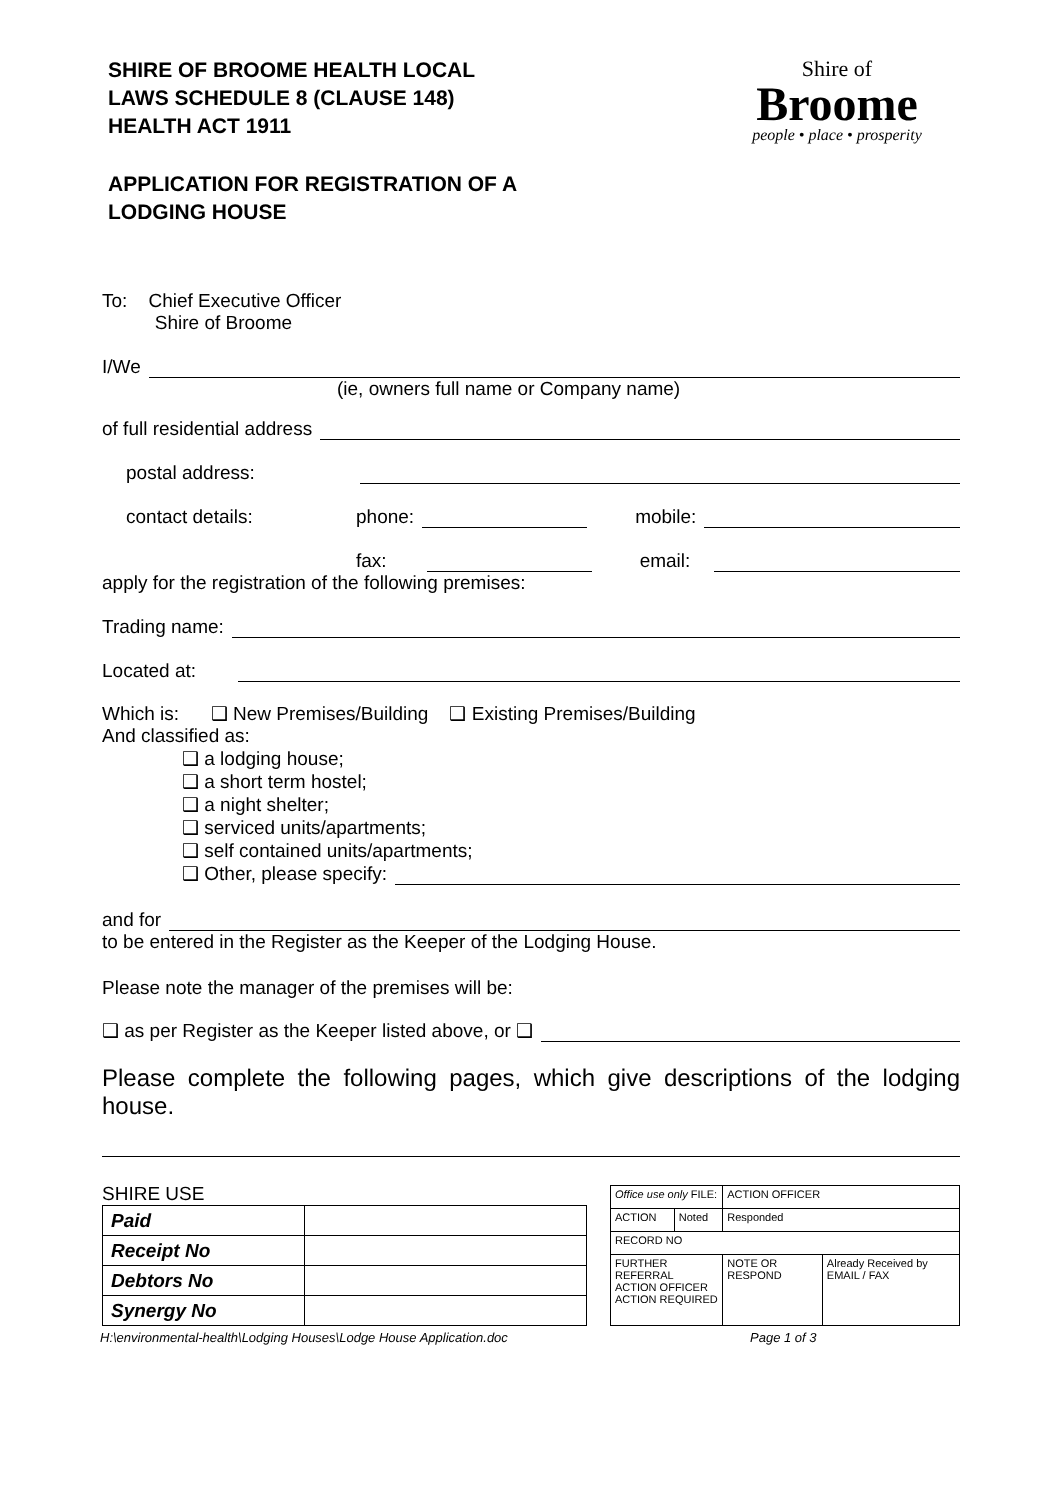SHIRE OF BROOME HEALTH LOCAL
LAWS SCHEDULE 8 (CLAUSE 148)
HEALTH ACT 1911
APPLICATION FOR REGISTRATION OF A
LODGING HOUSE
Shire of
Broome
people • place • prosperity
To: Chief Executive Officer
Shire of Broome
I/We
(ie, owners full name or Company name)
of full residential address
postal address:
contact details: phone: mobile:
fax: email:
apply for the registration of the following premises:
Trading name:
Located at:
Which is: ❑ New Premises/Building ❑ Existing Premises/Building
And classified as:
❑ a lodging house;
❑ a short term hostel;
❑ a night shelter;
❑ serviced units/apartments;
❑ self contained units/apartments;
❑ Other, please specify:
and for
to be entered in the Register as the Keeper of the Lodging House.
Please note the manager of the premises will be:
❑ as per Register as the Keeper listed above, or ❑
Please complete the following pages, which give descriptions of the lodging house.
SHIRE USE
| Paid | |
| Receipt No | |
| Debtors No | |
| Synergy No | |
| Office use only FILE: | | ACTION OFFICER | |
| ACTION | Noted | Responded | |
| RECORD NO | | | |
| FURTHER REFERRAL ACTION OFFICER ACTION REQUIRED | | NOTE OR RESPOND | Already Received by EMAIL / FAX |
H:\environmental-health\Lodging Houses\Lodge House Application.doc Page 1 of 3